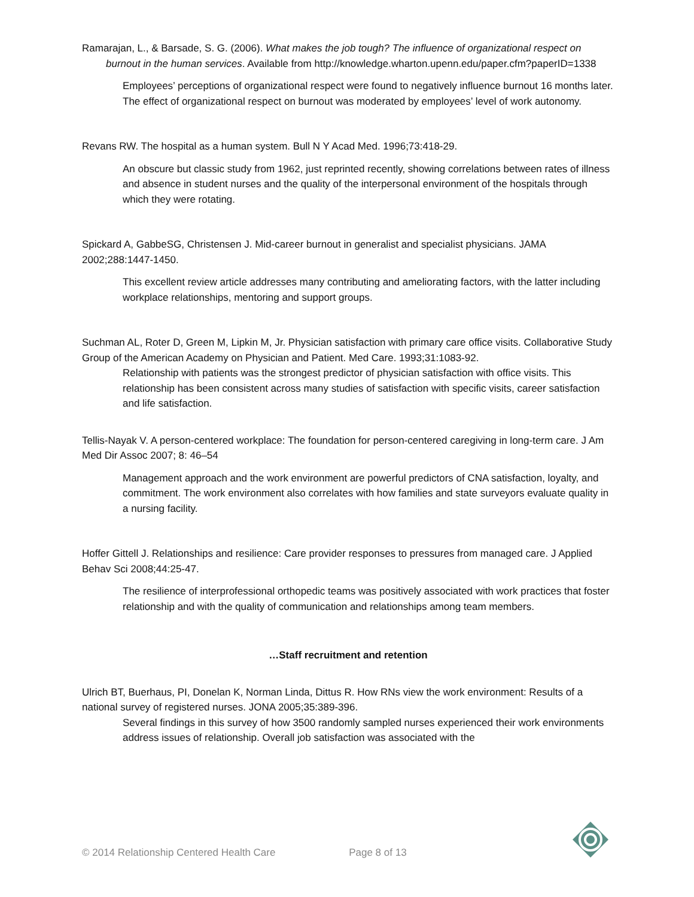Ramarajan, L., & Barsade, S. G. (2006). What makes the job tough? The influence of organizational respect on burnout in the human services. Available from http://knowledge.wharton.upenn.edu/paper.cfm?paperID=1338
Employees’ perceptions of organizational respect were found to negatively influence burnout 16 months later. The effect of organizational respect on burnout was moderated by employees’ level of work autonomy.
Revans RW. The hospital as a human system. Bull N Y Acad Med. 1996;73:418-29.
An obscure but classic study from 1962, just reprinted recently, showing correlations between rates of illness and absence in student nurses and the quality of the interpersonal environment of the hospitals through which they were rotating.
Spickard A, GabbeSG, Christensen J. Mid-career burnout in generalist and specialist physicians. JAMA 2002;288:1447-1450.
This excellent review article addresses many contributing and ameliorating factors, with the latter including workplace relationships, mentoring and support groups.
Suchman AL, Roter D, Green M, Lipkin M, Jr. Physician satisfaction with primary care office visits. Collaborative Study Group of the American Academy on Physician and Patient. Med Care. 1993;31:1083-92.
Relationship with patients was the strongest predictor of physician satisfaction with office visits. This relationship has been consistent across many studies of satisfaction with specific visits, career satisfaction and life satisfaction.
Tellis-Nayak V. A person-centered workplace: The foundation for person-centered caregiving in long-term care. J Am Med Dir Assoc 2007; 8: 46–54
Management approach and the work environment are powerful predictors of CNA satisfaction, loyalty, and commitment. The work environment also correlates with how families and state surveyors evaluate quality in a nursing facility.
Hoffer Gittell J. Relationships and resilience: Care provider responses to pressures from managed care. J Applied Behav Sci 2008;44:25-47.
The resilience of interprofessional orthopedic teams was positively associated with work practices that foster relationship and with the quality of communication and relationships among team members.
…Staff recruitment and retention
Ulrich BT, Buerhaus, PI, Donelan K, Norman Linda, Dittus R. How RNs view the work environment: Results of a national survey of registered nurses. JONA 2005;35:389-396.
Several findings in this survey of how 3500 randomly sampled nurses experienced their work environments address issues of relationship. Overall job satisfaction was associated with the
© 2014 Relationship Centered Health Care Page 8 of 13